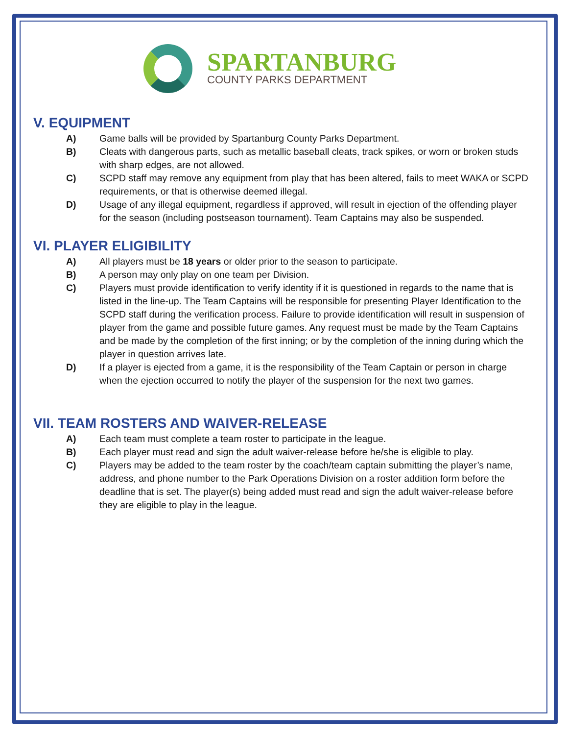SPARTANBURG
COUNTY PARKS DEPARTMENT
V. EQUIPMENT
A) Game balls will be provided by Spartanburg County Parks Department.
B) Cleats with dangerous parts, such as metallic baseball cleats, track spikes, or worn or broken studs with sharp edges, are not allowed.
C) SCPD staff may remove any equipment from play that has been altered, fails to meet WAKA or SCPD requirements, or that is otherwise deemed illegal.
D) Usage of any illegal equipment, regardless if approved, will result in ejection of the offending player for the season (including postseason tournament). Team Captains may also be suspended.
VI. PLAYER ELIGIBILITY
A) All players must be 18 years or older prior to the season to participate.
B) A person may only play on one team per Division.
C) Players must provide identification to verify identity if it is questioned in regards to the name that is listed in the line-up. The Team Captains will be responsible for presenting Player Identification to the SCPD staff during the verification process. Failure to provide identification will result in suspension of player from the game and possible future games. Any request must be made by the Team Captains and be made by the completion of the first inning; or by the completion of the inning during which the player in question arrives late.
D) If a player is ejected from a game, it is the responsibility of the Team Captain or person in charge when the ejection occurred to notify the player of the suspension for the next two games.
VII. TEAM ROSTERS AND WAIVER-RELEASE
A) Each team must complete a team roster to participate in the league.
B) Each player must read and sign the adult waiver-release before he/she is eligible to play.
C) Players may be added to the team roster by the coach/team captain submitting the player’s name, address, and phone number to the Park Operations Division on a roster addition form before the deadline that is set. The player(s) being added must read and sign the adult waiver-release before they are eligible to play in the league.